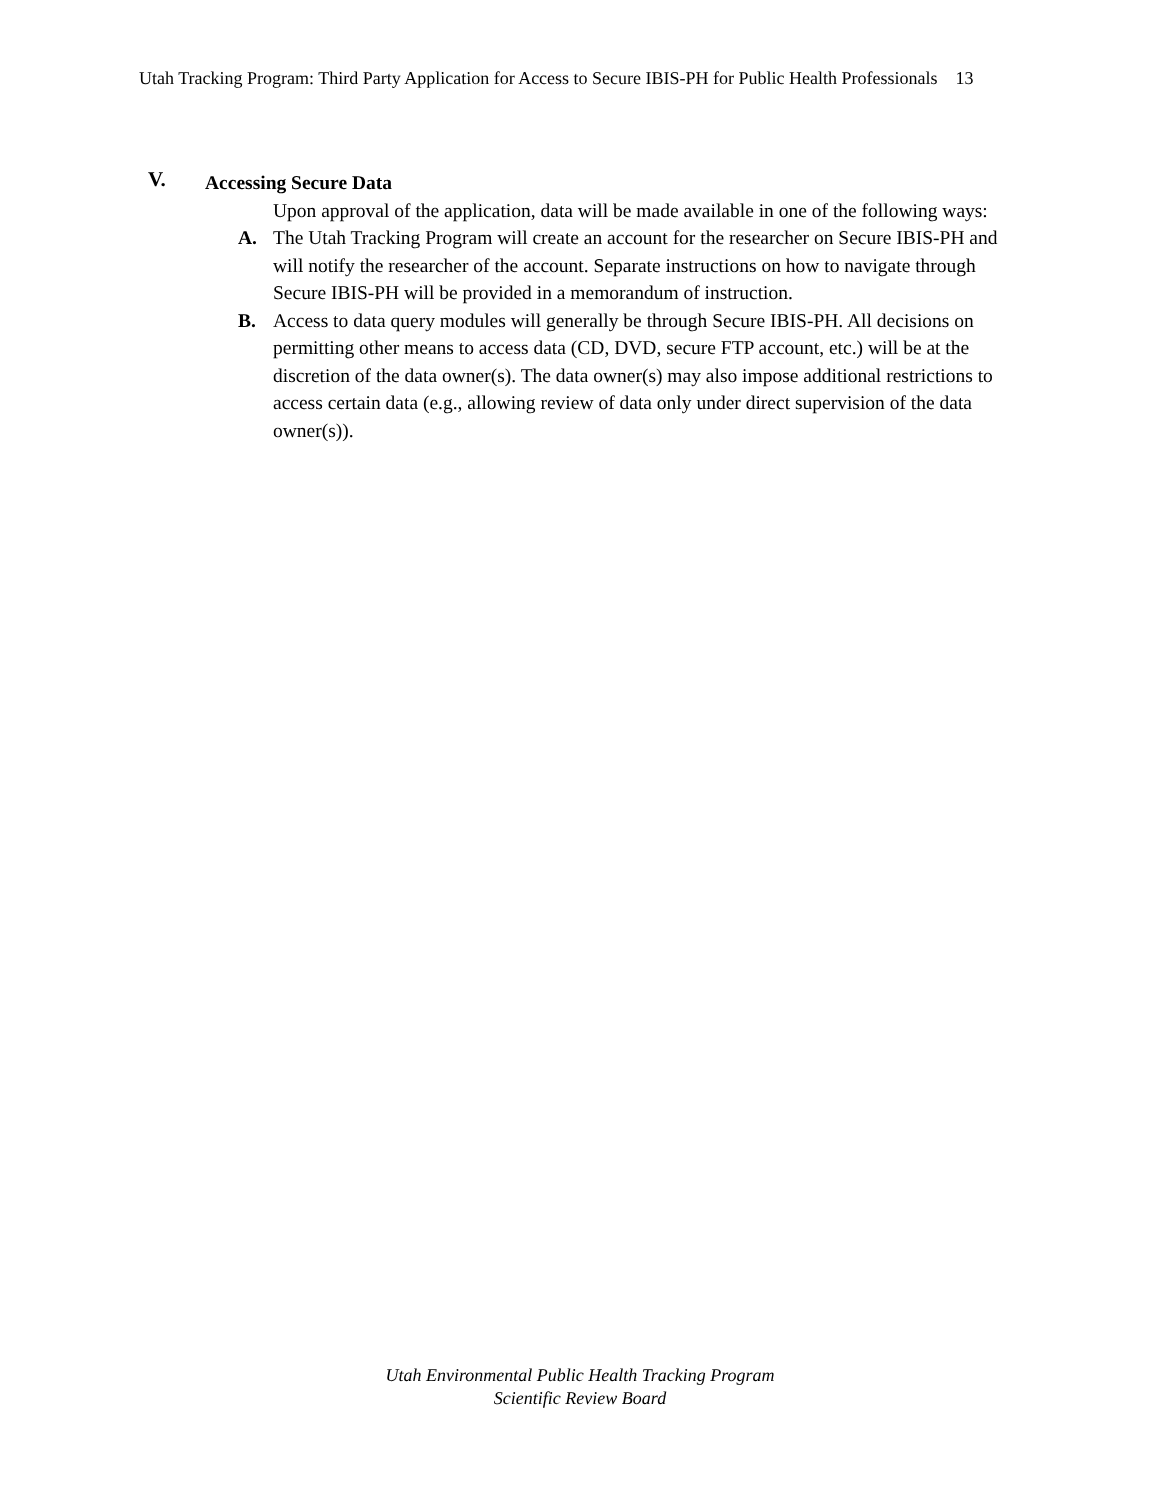Utah Tracking Program: Third Party Application for Access to Secure IBIS-PH for Public Health Professionals 13
V. Accessing Secure Data
Upon approval of the application, data will be made available in one of the following ways:
A. The Utah Tracking Program will create an account for the researcher on Secure IBIS-PH and will notify the researcher of the account. Separate instructions on how to navigate through Secure IBIS-PH will be provided in a memorandum of instruction.
B. Access to data query modules will generally be through Secure IBIS-PH. All decisions on permitting other means to access data (CD, DVD, secure FTP account, etc.) will be at the discretion of the data owner(s). The data owner(s) may also impose additional restrictions to access certain data (e.g., allowing review of data only under direct supervision of the data owner(s)).
Utah Environmental Public Health Tracking Program
Scientific Review Board